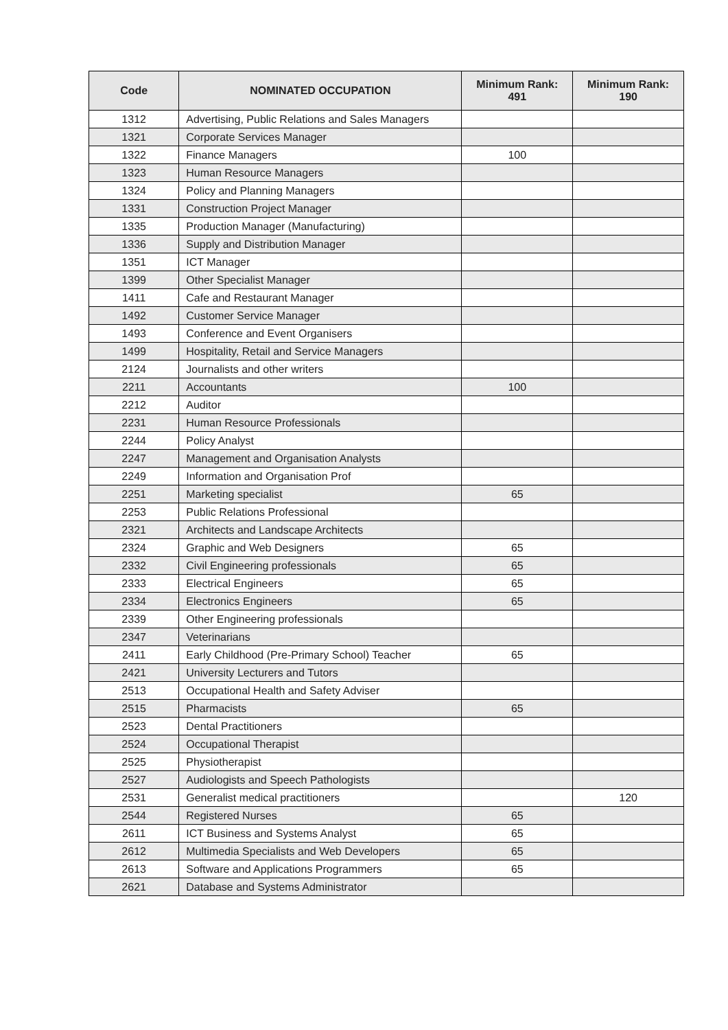| Code | NOMINATED OCCUPATION | Minimum Rank: 491 | Minimum Rank: 190 |
| --- | --- | --- | --- |
| 1312 | Advertising, Public Relations and Sales Managers | | |
| 1321 | Corporate Services Manager | | |
| 1322 | Finance Managers | 100 | |
| 1323 | Human Resource Managers | | |
| 1324 | Policy and Planning Managers | | |
| 1331 | Construction Project Manager | | |
| 1335 | Production Manager (Manufacturing) | | |
| 1336 | Supply and Distribution Manager | | |
| 1351 | ICT Manager | | |
| 1399 | Other Specialist Manager | | |
| 1411 | Cafe and Restaurant Manager | | |
| 1492 | Customer Service Manager | | |
| 1493 | Conference and Event Organisers | | |
| 1499 | Hospitality, Retail and Service Managers | | |
| 2124 | Journalists and other writers | | |
| 2211 | Accountants | 100 | |
| 2212 | Auditor | | |
| 2231 | Human Resource Professionals | | |
| 2244 | Policy Analyst | | |
| 2247 | Management and Organisation Analysts | | |
| 2249 | Information and Organisation Prof | | |
| 2251 | Marketing specialist | 65 | |
| 2253 | Public Relations Professional | | |
| 2321 | Architects and Landscape Architects | | |
| 2324 | Graphic and Web Designers | 65 | |
| 2332 | Civil Engineering professionals | 65 | |
| 2333 | Electrical Engineers | 65 | |
| 2334 | Electronics Engineers | 65 | |
| 2339 | Other Engineering professionals | | |
| 2347 | Veterinarians | | |
| 2411 | Early Childhood (Pre-Primary School) Teacher | 65 | |
| 2421 | University Lecturers and Tutors | | |
| 2513 | Occupational Health and Safety Adviser | | |
| 2515 | Pharmacists | 65 | |
| 2523 | Dental Practitioners | | |
| 2524 | Occupational Therapist | | |
| 2525 | Physiotherapist | | |
| 2527 | Audiologists and Speech Pathologists | | |
| 2531 | Generalist medical practitioners | | 120 |
| 2544 | Registered Nurses | 65 | |
| 2611 | ICT Business and Systems Analyst | 65 | |
| 2612 | Multimedia Specialists and Web Developers | 65 | |
| 2613 | Software and Applications Programmers | 65 | |
| 2621 | Database and Systems Administrator | | |